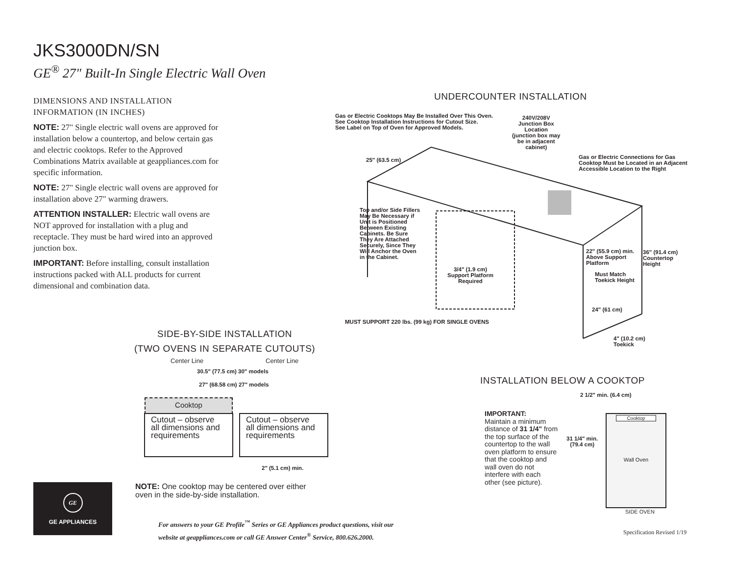JKS3000DN/SN
GE<sup>®</sup> 27" Built-In Single Electric Wall Oven
DIMENSIONS AND INSTALLATION INFORMATION (IN INCHES)
NOTE: 27" Single electric wall ovens are approved for installation below a countertop, and below certain gas and electric cooktops. Refer to the Approved Combinations Matrix available at geappliances.com for specific information.
NOTE: 27" Single electric wall ovens are approved for installation above 27" warming drawers.
ATTENTION INSTALLER: Electric wall ovens are NOT approved for installation with a plug and receptacle. They must be hard wired into an approved junction box.
IMPORTANT: Before installing, consult installation instructions packed with ALL products for current dimensional and combination data.
UNDERCOUNTER INSTALLATION
Gas or Electric Cooktops May Be Installed Over This Oven.
See Cooktop Installation Instructions for Cutout Size.
See Label on Top of Oven for Approved Models.
240V/208V
Junction Box
Location
(junction box may
be in adjacent
cabinet)
Gas or Electric Connections for Gas
Cooktop Must be Located in an Adjacent
Accessible Location to the Right
25" (63.5 cm)
Top and/or Side Fillers
May Be Necessary if
Unit is Positioned
Between Existing
Cabinets. Be Sure
They Are Attached
Securely, Since They
Will Anchor the Oven
in the Cabinet.
22" (55.9 cm) min.
Above Support
Platform
36" (91.4 cm)
Countertop
Height
3/4" (1.9 cm)
Support Platform
Required
Must Match
Toekick Height
24" (61 cm)
MUST SUPPORT 220 lbs. (99 kg) FOR SINGLE OVENS
4" (10.2 cm)
Toekick
SIDE-BY-SIDE INSTALLATION
(TWO OVENS IN SEPARATE CUTOUTS)
Center Line Center Line
30.5" (77.5 cm) 30" models
27" (68.58 cm) 27" models
Cooktop
Cutout – observe
all dimensions and
requirements
Cutout – observe
all dimensions and
requirements
2" (5.1 cm) min.
NOTE: One cooktop may be centered over either
oven in the side-by-side installation.
GE
GE APPLIANCES
INSTALLATION BELOW A COOKTOP
IMPORTANT:
Maintain a minimum distance of 31 1/4" from the top surface of the countertop to the wall oven platform to ensure that the cooktop and wall oven do not interfere with each other (see picture).
2 1/2" min. (6.4 cm)
31 1/4" min.
(79.4 cm)
Cooktop
Wall Oven
SIDE OVEN
For answers to your GE Profile<sup>™</sup> Series or GE Appliances product questions, visit our
website at geappliances.com or call GE Answer Center<sup>®</sup> Service, 800.626.2000.
Specification Revised 1/19